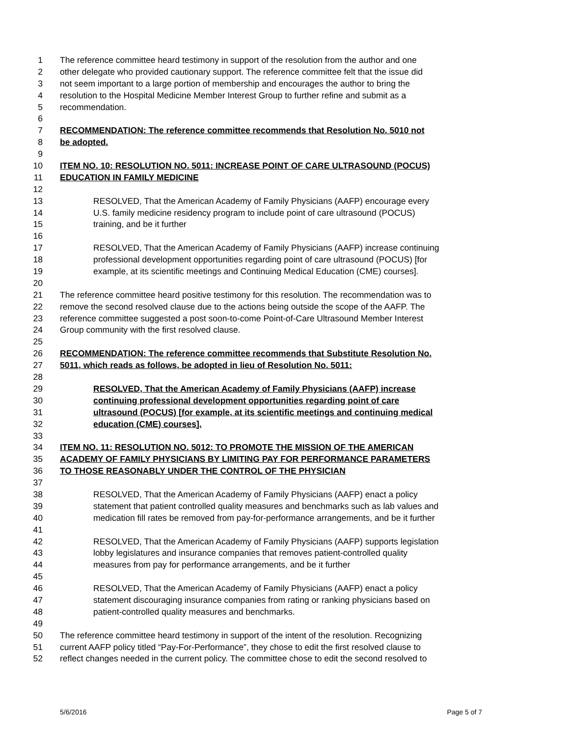1 The reference committee heard testimony in support of the resolution from the author and one
2 other delegate who provided cautionary support. The reference committee felt that the issue did
3 not seem important to a large portion of membership and encourages the author to bring the
4 resolution to the Hospital Medicine Member Interest Group to further refine and submit as a
5 recommendation.
6
7 RECOMMENDATION: The reference committee recommends that Resolution No. 5010 not
8 be adopted.
9
10 ITEM NO. 10: RESOLUTION NO. 5011: INCREASE POINT OF CARE ULTRASOUND (POCUS)
11 EDUCATION IN FAMILY MEDICINE
12
13 RESOLVED, That the American Academy of Family Physicians (AAFP) encourage every
14 U.S. family medicine residency program to include point of care ultrasound (POCUS)
15 training, and be it further
16
17 RESOLVED, That the American Academy of Family Physicians (AAFP) increase continuing
18 professional development opportunities regarding point of care ultrasound (POCUS) [for
19 example, at its scientific meetings and Continuing Medical Education (CME) courses].
20
21 The reference committee heard positive testimony for this resolution. The recommendation was to
22 remove the second resolved clause due to the actions being outside the scope of the AAFP. The
23 reference committee suggested a post soon-to-come Point-of-Care Ultrasound Member Interest
24 Group community with the first resolved clause.
25
26 RECOMMENDATION: The reference committee recommends that Substitute Resolution No.
27 5011, which reads as follows, be adopted in lieu of Resolution No. 5011:
28
29 RESOLVED, That the American Academy of Family Physicians (AAFP) increase
30 continuing professional development opportunities regarding point of care
31 ultrasound (POCUS) [for example, at its scientific meetings and continuing medical
32 education (CME) courses].
33
34 ITEM NO. 11: RESOLUTION NO. 5012: TO PROMOTE THE MISSION OF THE AMERICAN
35 ACADEMY OF FAMILY PHYSICIANS BY LIMITING PAY FOR PERFORMANCE PARAMETERS
36 TO THOSE REASONABLY UNDER THE CONTROL OF THE PHYSICIAN
37
38 RESOLVED, That the American Academy of Family Physicians (AAFP) enact a policy
39 statement that patient controlled quality measures and benchmarks such as lab values and
40 medication fill rates be removed from pay-for-performance arrangements, and be it further
41
42 RESOLVED, That the American Academy of Family Physicians (AAFP) supports legislation
43 lobby legislatures and insurance companies that removes patient-controlled quality
44 measures from pay for performance arrangements, and be it further
45
46 RESOLVED, That the American Academy of Family Physicians (AAFP) enact a policy
47 statement discouraging insurance companies from rating or ranking physicians based on
48 patient-controlled quality measures and benchmarks.
49
50 The reference committee heard testimony in support of the intent of the resolution. Recognizing
51 current AAFP policy titled “Pay-For-Performance”, they chose to edit the first resolved clause to
52 reflect changes needed in the current policy. The committee chose to edit the second resolved to
5/6/2016 Page 5 of 7